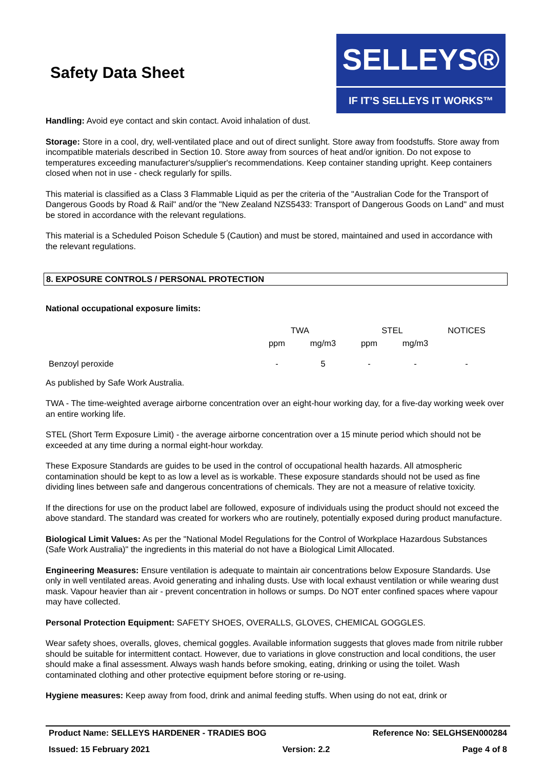Safety Data Sheet
SELLEYS®
IF IT’S SELLEYS IT WORKS™
Handling: Avoid eye contact and skin contact. Avoid inhalation of dust.
Storage: Store in a cool, dry, well-ventilated place and out of direct sunlight. Store away from foodstuffs. Store away from incompatible materials described in Section 10. Store away from sources of heat and/or ignition. Do not expose to temperatures exceeding manufacturer's/supplier's recommendations. Keep container standing upright. Keep containers closed when not in use - check regularly for spills.
This material is classified as a Class 3 Flammable Liquid as per the criteria of the "Australian Code for the Transport of Dangerous Goods by Road & Rail" and/or the "New Zealand NZS5433: Transport of Dangerous Goods on Land" and must be stored in accordance with the relevant regulations.
This material is a Scheduled Poison Schedule 5 (Caution) and must be stored, maintained and used in accordance with the relevant regulations.
8. EXPOSURE CONTROLS / PERSONAL PROTECTION
National occupational exposure limits:
| | TWA | | STEL | | NOTICES |
| --- | --- | --- | --- | --- | --- |
| | ppm | mg/m3 | ppm | mg/m3 | |
| Benzoyl peroxide | - | 5 | - | - | - |
As published by Safe Work Australia.
TWA - The time-weighted average airborne concentration over an eight-hour working day, for a five-day working week over an entire working life.
STEL (Short Term Exposure Limit) - the average airborne concentration over a 15 minute period which should not be exceeded at any time during a normal eight-hour workday.
These Exposure Standards are guides to be used in the control of occupational health hazards. All atmospheric contamination should be kept to as low a level as is workable. These exposure standards should not be used as fine dividing lines between safe and dangerous concentrations of chemicals. They are not a measure of relative toxicity.
If the directions for use on the product label are followed, exposure of individuals using the product should not exceed the above standard. The standard was created for workers who are routinely, potentially exposed during product manufacture.
Biological Limit Values: As per the "National Model Regulations for the Control of Workplace Hazardous Substances (Safe Work Australia)" the ingredients in this material do not have a Biological Limit Allocated.
Engineering Measures: Ensure ventilation is adequate to maintain air concentrations below Exposure Standards. Use only in well ventilated areas. Avoid generating and inhaling dusts. Use with local exhaust ventilation or while wearing dust mask. Vapour heavier than air - prevent concentration in hollows or sumps. Do NOT enter confined spaces where vapour may have collected.
Personal Protection Equipment: SAFETY SHOES, OVERALLS, GLOVES, CHEMICAL GOGGLES.
Wear safety shoes, overalls, gloves, chemical goggles. Available information suggests that gloves made from nitrile rubber should be suitable for intermittent contact. However, due to variations in glove construction and local conditions, the user should make a final assessment. Always wash hands before smoking, eating, drinking or using the toilet. Wash contaminated clothing and other protective equipment before storing or re-using.
Hygiene measures: Keep away from food, drink and animal feeding stuffs. When using do not eat, drink or
Product Name: SELLEYS HARDENER - TRADIES BOG Reference No: SELGHSEN000284
Issued: 15 February 2021 Version: 2.2 Page 4 of 8